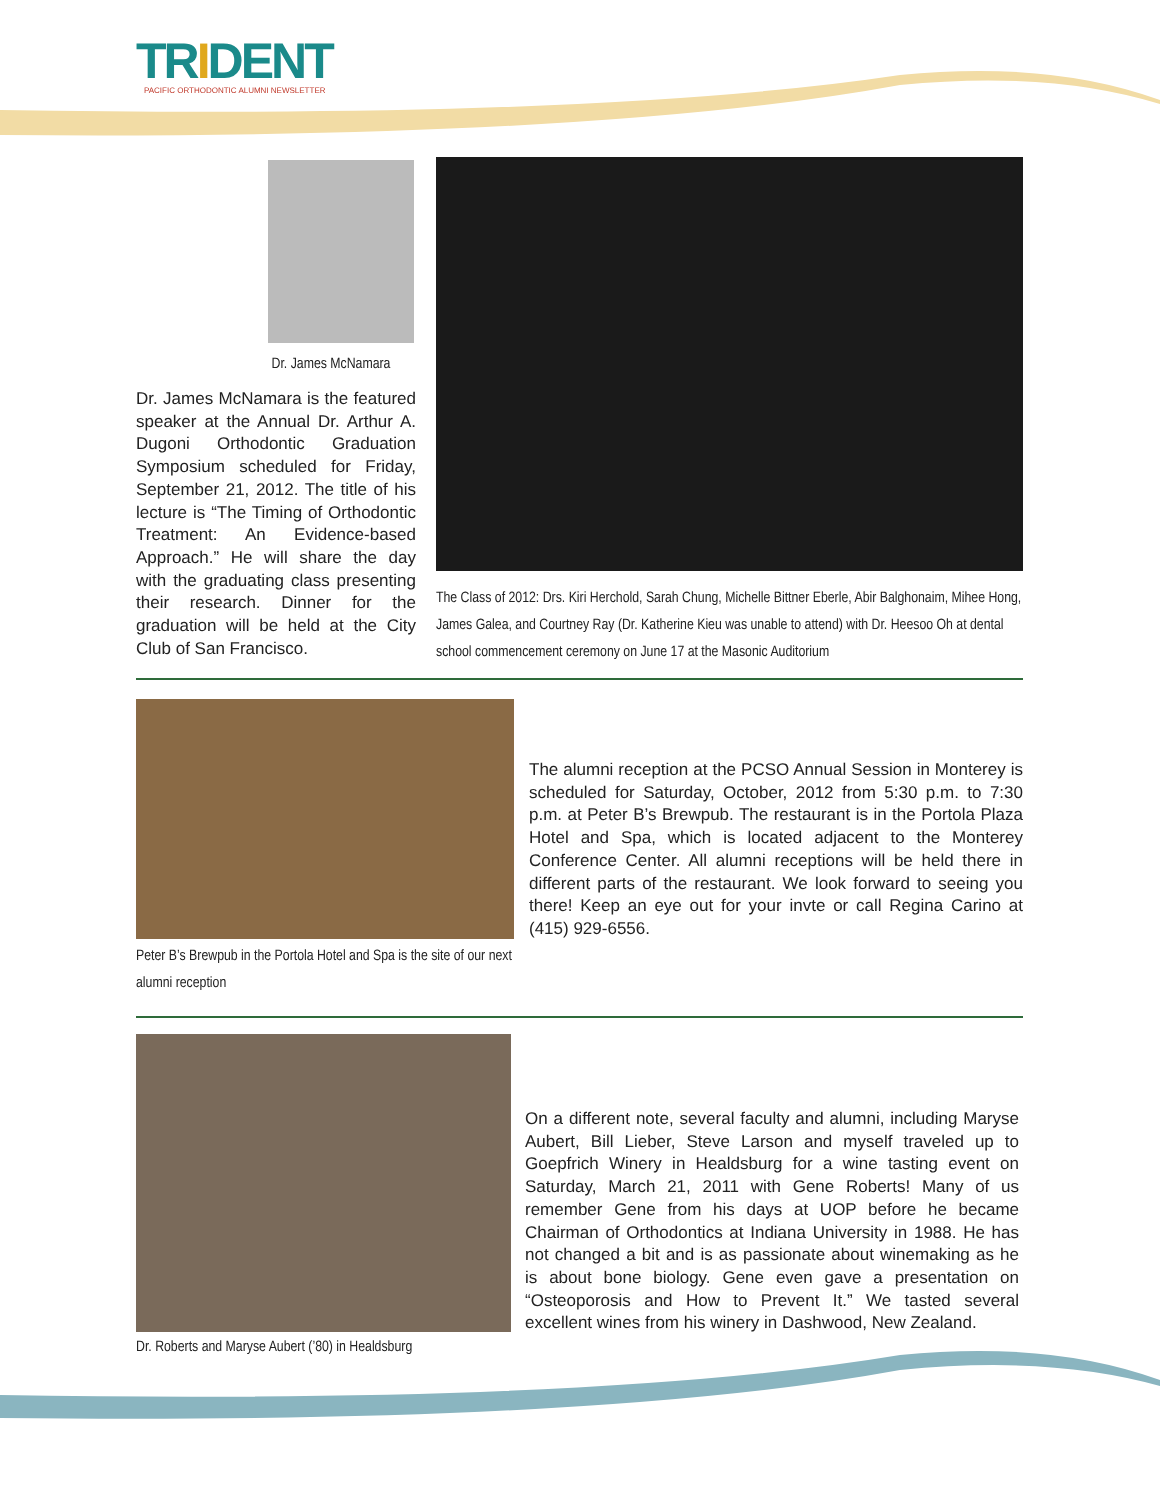TRIDENT
PACIFIC ORTHODONTIC ALUMNI NEWSLETTER
Dr. James McNamara
Dr. James McNamara is the featured speaker at the Annual Dr. Arthur A. Dugoni Orthodontic Graduation Symposium scheduled for Friday, September 21, 2012. The title of his lecture is “The Timing of Orthodontic Treatment: An Evidence-based Approach.” He will share the day with the graduating class presenting their research. Dinner for the graduation will be held at the City Club of San Francisco.
The Class of 2012: Drs. Kiri Herchold, Sarah Chung, Michelle Bittner Eberle, Abir Balghonaim, Mihee Hong, James Galea, and Courtney Ray (Dr. Katherine Kieu was unable to attend) with Dr. Heesoo Oh at dental school commencement ceremony on June 17 at the Masonic Auditorium
Peter B’s Brewpub in the Portola Hotel and Spa is the site of our next alumni reception
The alumni reception at the PCSO Annual Session in Monterey is scheduled for Saturday, October, 2012 from 5:30 p.m. to 7:30 p.m. at Peter B’s Brewpub. The restaurant is in the Portola Plaza Hotel and Spa, which is located adjacent to the Monterey Conference Center. All alumni receptions will be held there in different parts of the restaurant. We look forward to seeing you there! Keep an eye out for your invte or call Regina Carino at (415) 929-6556.
Dr. Roberts and Maryse Aubert (’80) in Healdsburg
On a different note, several faculty and alumni, including Maryse Aubert, Bill Lieber, Steve Larson and myself traveled up to Goepfrich Winery in Healdsburg for a wine tasting event on Saturday, March 21, 2011 with Gene Roberts! Many of us remember Gene from his days at UOP before he became Chairman of Orthodontics at Indiana University in 1988. He has not changed a bit and is as passionate about winemaking as he is about bone biology. Gene even gave a presentation on “Osteoporosis and How to Prevent It.” We tasted several excellent wines from his winery in Dashwood, New Zealand.